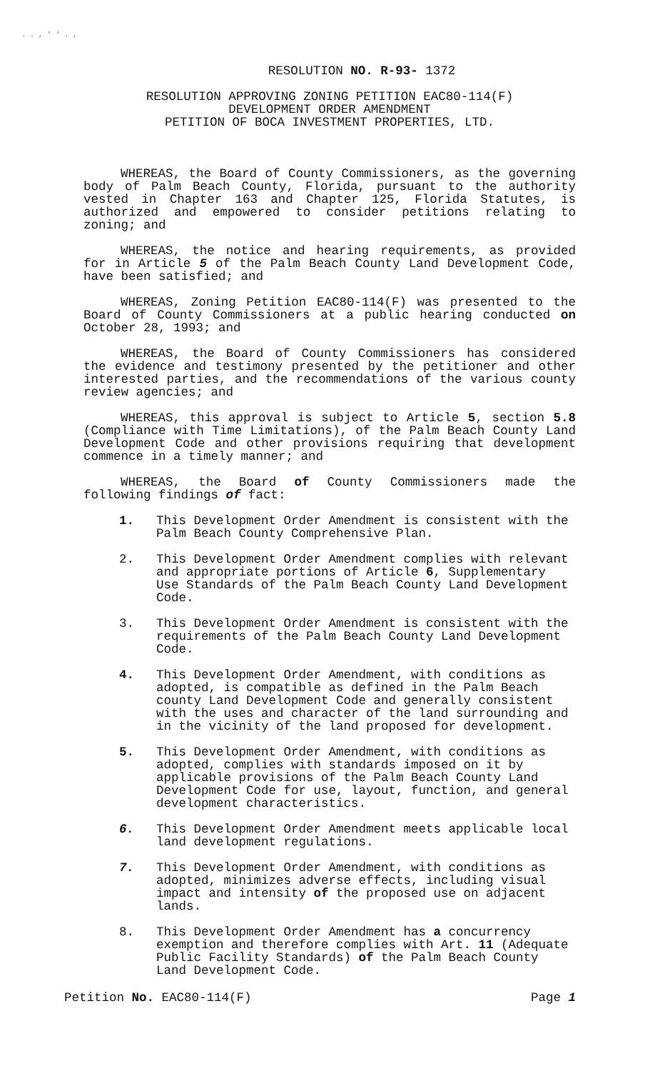. . , ' ' . ,
RESOLUTION NO. R-93- 1372
RESOLUTION APPROVING ZONING PETITION EAC80-114(F)
DEVELOPMENT ORDER AMENDMENT
PETITION OF BOCA INVESTMENT PROPERTIES, LTD.
WHEREAS, the Board of County Commissioners, as the governing body of Palm Beach County, Florida, pursuant to the authority vested in Chapter 163 and Chapter 125, Florida Statutes, is authorized and empowered to consider petitions relating to zoning; and
WHEREAS, the notice and hearing requirements, as provided for in Article 5 of the Palm Beach County Land Development Code, have been satisfied; and
WHEREAS, Zoning Petition EAC80-114(F) was presented to the Board of County Commissioners at a public hearing conducted on October 28, 1993; and
WHEREAS, the Board of County Commissioners has considered the evidence and testimony presented by the petitioner and other interested parties, and the recommendations of the various county review agencies; and
WHEREAS, this approval is subject to Article 5, section 5.8 (Compliance with Time Limitations), of the Palm Beach County Land Development Code and other provisions requiring that development commence in a timely manner; and
WHEREAS, the Board of County Commissioners made the following findings of fact:
1. This Development Order Amendment is consistent with the Palm Beach County Comprehensive Plan.
2. This Development Order Amendment complies with relevant and appropriate portions of Article 6, Supplementary Use Standards of the Palm Beach County Land Development Code.
3. This Development Order Amendment is consistent with the requirements of the Palm Beach County Land Development Code.
4. This Development Order Amendment, with conditions as adopted, is compatible as defined in the Palm Beach county Land Development Code and generally consistent with the uses and character of the land surrounding and in the vicinity of the land proposed for development.
5. This Development Order Amendment, with conditions as adopted, complies with standards imposed on it by applicable provisions of the Palm Beach County Land Development Code for use, layout, function, and general development characteristics.
6. This Development Order Amendment meets applicable local land development regulations.
7. This Development Order Amendment, with conditions as adopted, minimizes adverse effects, including visual impact and intensity of the proposed use on adjacent lands.
8. This Development Order Amendment has a concurrency exemption and therefore complies with Art. 11 (Adequate Public Facility Standards) of the Palm Beach County Land Development Code.
Petition No. EAC80-114(F) Page 1